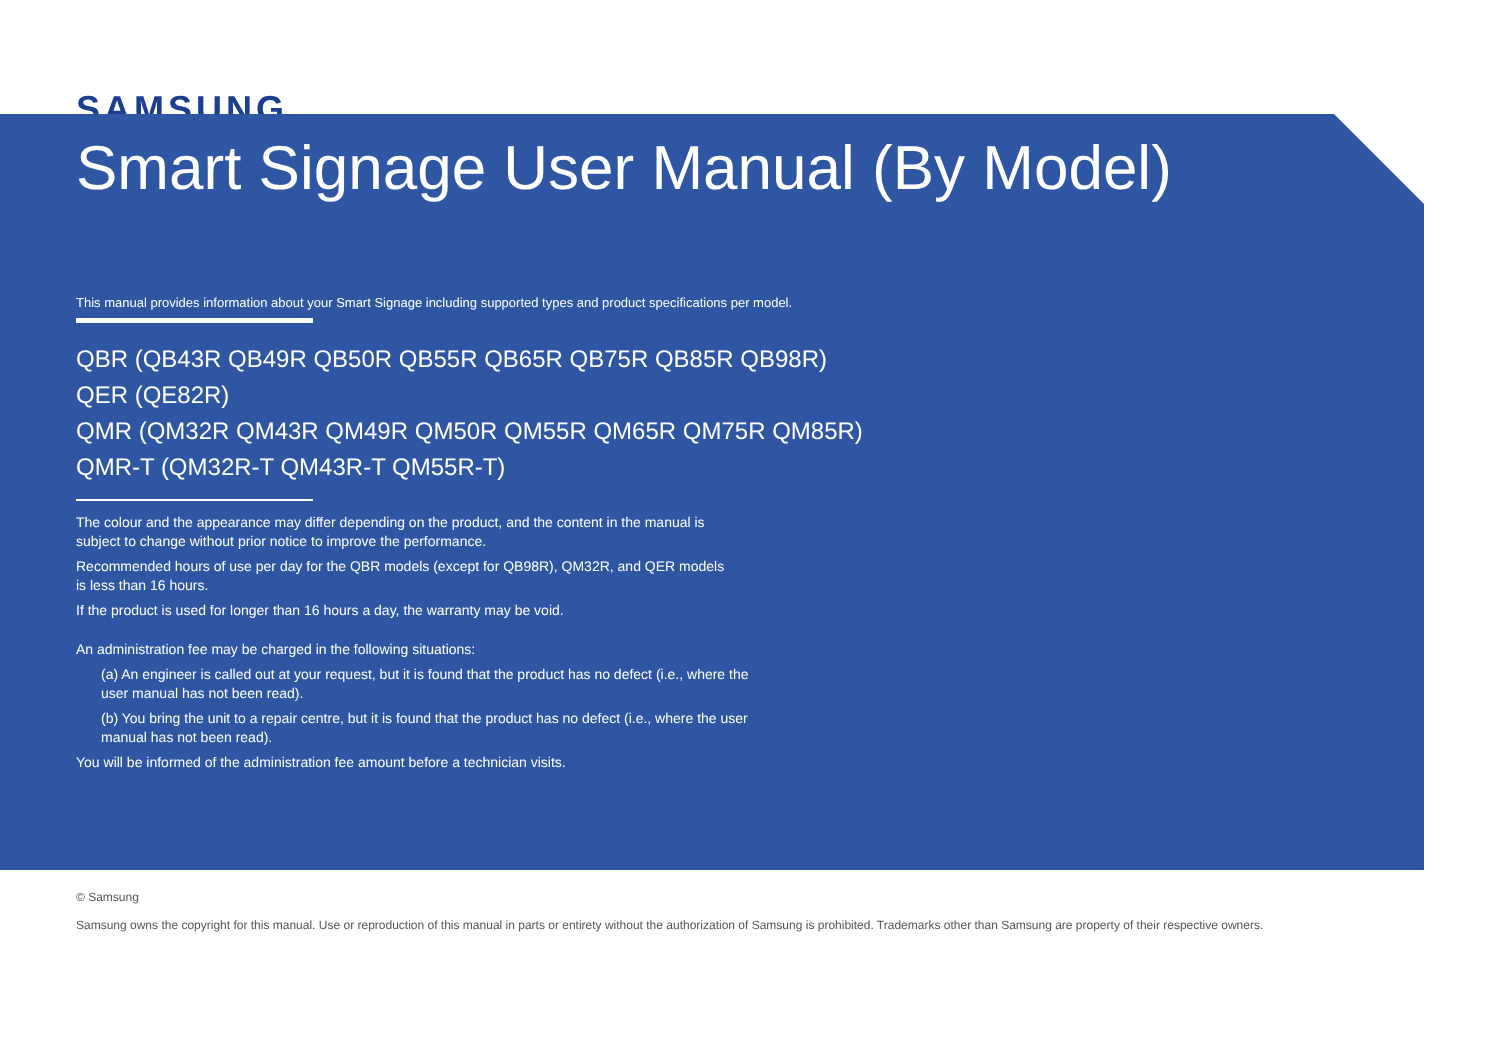SAMSUNG
Smart Signage User Manual (By Model)
This manual provides information about your Smart Signage including supported types and product specifications per model.
QBR (QB43R QB49R QB50R QB55R QB65R QB75R QB85R QB98R)
QER (QE82R)
QMR (QM32R QM43R QM49R QM50R QM55R QM65R QM75R QM85R)
QMR-T (QM32R-T QM43R-T QM55R-T)
The colour and the appearance may differ depending on the product, and the content in the manual is subject to change without prior notice to improve the performance.
Recommended hours of use per day for the QBR models (except for QB98R), QM32R, and QER models is less than 16 hours.
If the product is used for longer than 16 hours a day, the warranty may be void.
An administration fee may be charged in the following situations:
(a) An engineer is called out at your request, but it is found that the product has no defect (i.e., where the user manual has not been read).
(b) You bring the unit to a repair centre, but it is found that the product has no defect (i.e., where the user manual has not been read).
You will be informed of the administration fee amount before a technician visits.
© Samsung
Samsung owns the copyright for this manual. Use or reproduction of this manual in parts or entirety without the authorization of Samsung is prohibited. Trademarks other than Samsung are property of their respective owners.